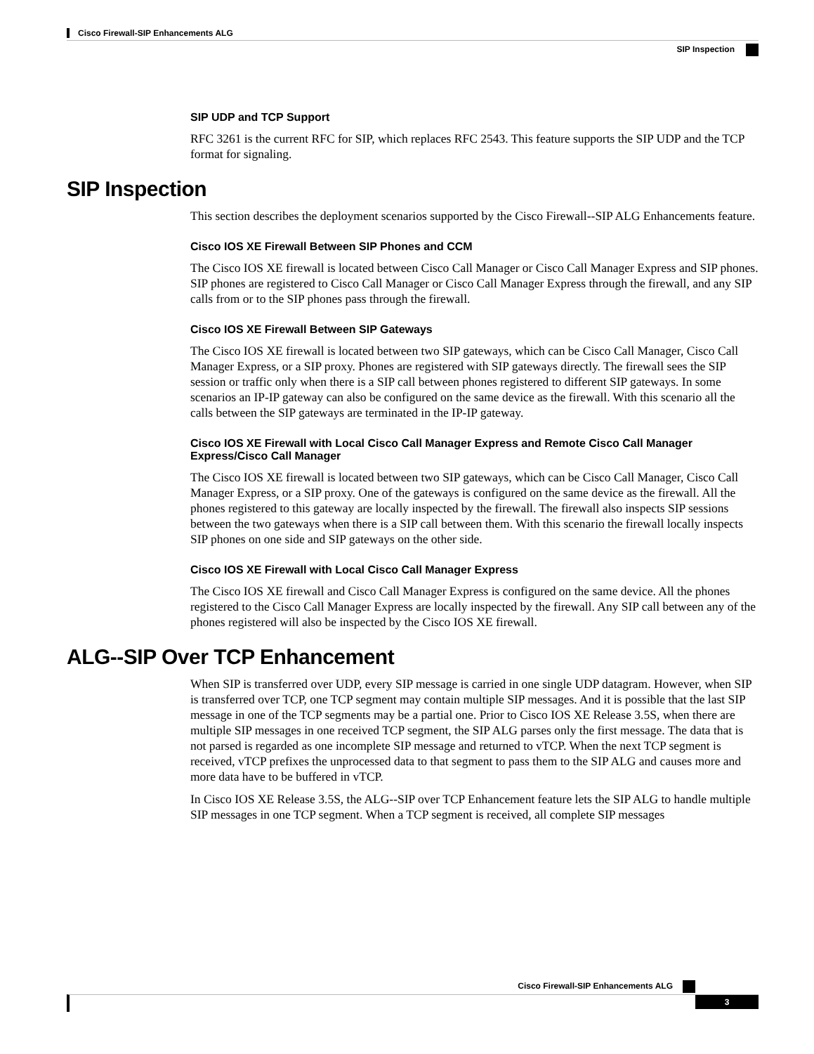Cisco Firewall-SIP Enhancements ALG
SIP Inspection
SIP UDP and TCP Support
RFC 3261 is the current RFC for SIP, which replaces RFC 2543. This feature supports the SIP UDP and the TCP format for signaling.
SIP Inspection
This section describes the deployment scenarios supported by the Cisco Firewall--SIP ALG Enhancements feature.
Cisco IOS XE Firewall Between SIP Phones and CCM
The Cisco IOS XE firewall is located between Cisco Call Manager or Cisco Call Manager Express and SIP phones. SIP phones are registered to Cisco Call Manager or Cisco Call Manager Express through the firewall, and any SIP calls from or to the SIP phones pass through the firewall.
Cisco IOS XE Firewall Between SIP Gateways
The Cisco IOS XE firewall is located between two SIP gateways, which can be Cisco Call Manager, Cisco Call Manager Express, or a SIP proxy. Phones are registered with SIP gateways directly. The firewall sees the SIP session or traffic only when there is a SIP call between phones registered to different SIP gateways. In some scenarios an IP-IP gateway can also be configured on the same device as the firewall. With this scenario all the calls between the SIP gateways are terminated in the IP-IP gateway.
Cisco IOS XE Firewall with Local Cisco Call Manager Express and Remote Cisco Call Manager Express/Cisco Call Manager
The Cisco IOS XE firewall is located between two SIP gateways, which can be Cisco Call Manager, Cisco Call Manager Express, or a SIP proxy. One of the gateways is configured on the same device as the firewall. All the phones registered to this gateway are locally inspected by the firewall. The firewall also inspects SIP sessions between the two gateways when there is a SIP call between them. With this scenario the firewall locally inspects SIP phones on one side and SIP gateways on the other side.
Cisco IOS XE Firewall with Local Cisco Call Manager Express
The Cisco IOS XE firewall and Cisco Call Manager Express is configured on the same device. All the phones registered to the Cisco Call Manager Express are locally inspected by the firewall. Any SIP call between any of the phones registered will also be inspected by the Cisco IOS XE firewall.
ALG--SIP Over TCP Enhancement
When SIP is transferred over UDP, every SIP message is carried in one single UDP datagram. However, when SIP is transferred over TCP, one TCP segment may contain multiple SIP messages. And it is possible that the last SIP message in one of the TCP segments may be a partial one. Prior to Cisco IOS XE Release 3.5S, when there are multiple SIP messages in one received TCP segment, the SIP ALG parses only the first message. The data that is not parsed is regarded as one incomplete SIP message and returned to vTCP. When the next TCP segment is received, vTCP prefixes the unprocessed data to that segment to pass them to the SIP ALG and causes more and more data have to be buffered in vTCP.
In Cisco IOS XE Release 3.5S, the ALG--SIP over TCP Enhancement feature lets the SIP ALG to handle multiple SIP messages in one TCP segment. When a TCP segment is received, all complete SIP messages
Cisco Firewall-SIP Enhancements ALG
3